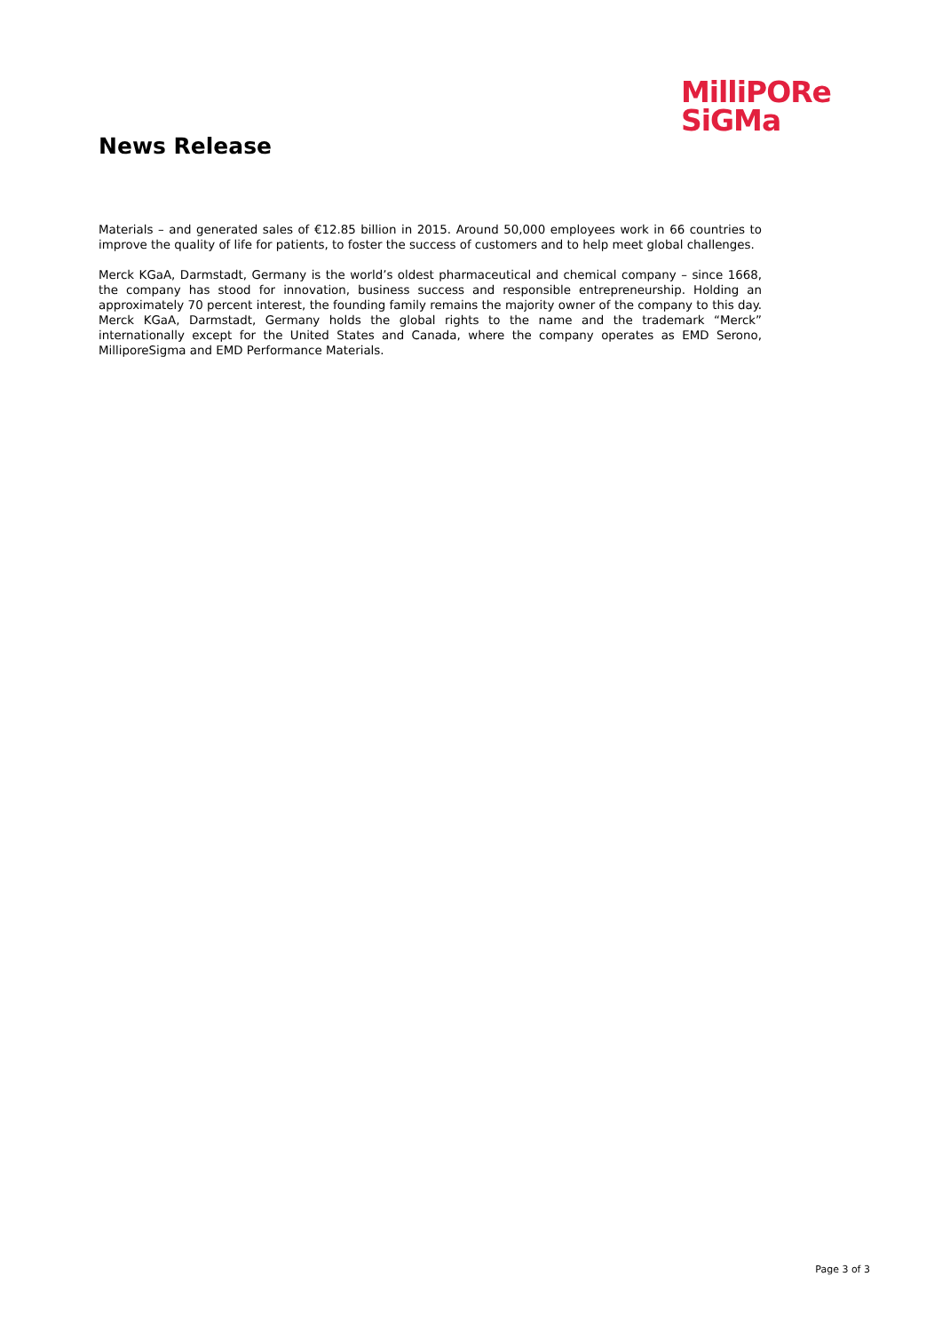News Release
MilliPORe
SiGMa
Materials – and generated sales of €12.85 billion in 2015. Around 50,000 employees work in 66 countries to improve the quality of life for patients, to foster the success of customers and to help meet global challenges.
Merck KGaA, Darmstadt, Germany is the world’s oldest pharmaceutical and chemical company – since 1668, the company has stood for innovation, business success and responsible entrepreneurship. Holding an approximately 70 percent interest, the founding family remains the majority owner of the company to this day. Merck KGaA, Darmstadt, Germany holds the global rights to the name and the trademark “Merck” internationally except for the United States and Canada, where the company operates as EMD Serono, MilliporeSigma and EMD Performance Materials.
Page 3 of 3